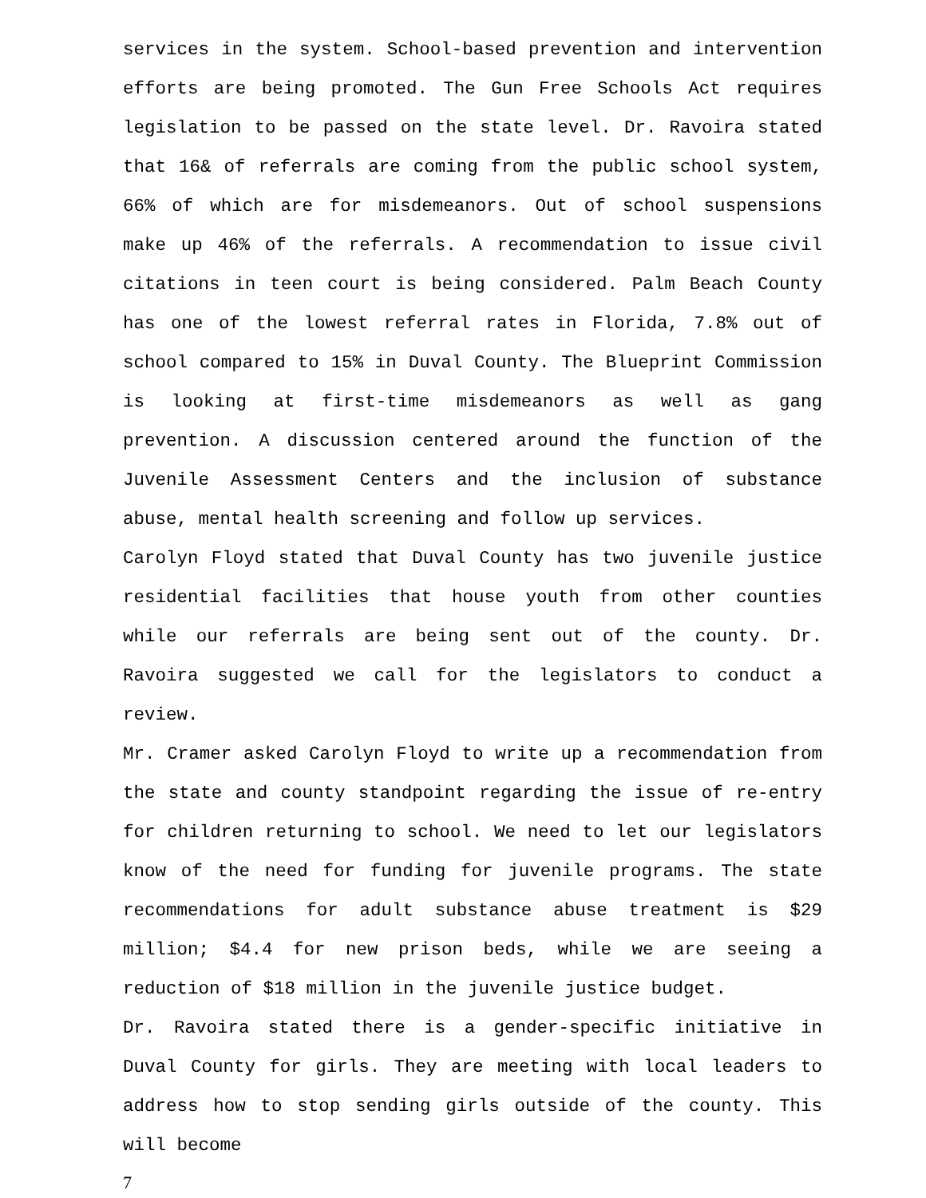services in the system. School-based prevention and intervention efforts are being promoted. The Gun Free Schools Act requires legislation to be passed on the state level. Dr. Ravoira stated that 16& of referrals are coming from the public school system, 66% of which are for misdemeanors. Out of school suspensions make up 46% of the referrals. A recommendation to issue civil citations in teen court is being considered. Palm Beach County has one of the lowest referral rates in Florida, 7.8% out of school compared to 15% in Duval County. The Blueprint Commission is looking at first-time misdemeanors as well as gang prevention. A discussion centered around the function of the Juvenile Assessment Centers and the inclusion of substance abuse, mental health screening and follow up services.
Carolyn Floyd stated that Duval County has two juvenile justice residential facilities that house youth from other counties while our referrals are being sent out of the county. Dr. Ravoira suggested we call for the legislators to conduct a review.
Mr. Cramer asked Carolyn Floyd to write up a recommendation from the state and county standpoint regarding the issue of re-entry for children returning to school. We need to let our legislators know of the need for funding for juvenile programs. The state recommendations for adult substance abuse treatment is $29 million; $4.4 for new prison beds, while we are seeing a reduction of $18 million in the juvenile justice budget.
Dr. Ravoira stated there is a gender-specific initiative in Duval County for girls. They are meeting with local leaders to address how to stop sending girls outside of the county. This will become
7